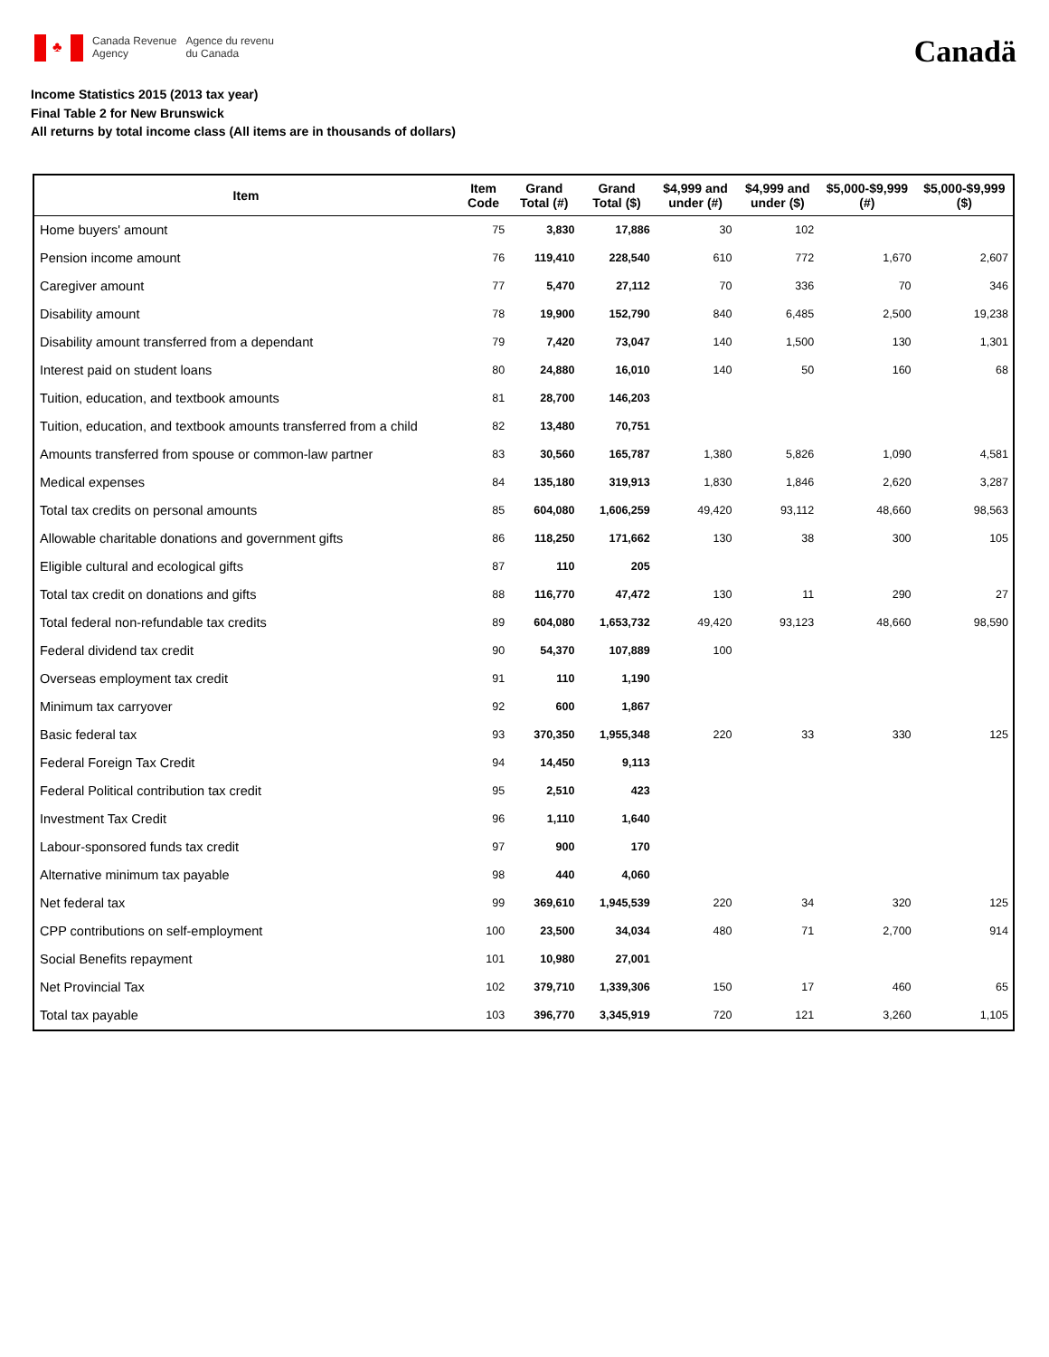♣
Canada Revenue
Agency
Agence du revenu
du Canada
Canadä
Income Statistics 2015 (2013 tax year)
Final Table 2 for New Brunswick
All returns by total income class (All items are in thousands of dollars)
| Item | Item Code | Grand Total (#) | Grand Total ($) | $4,999 and under (#) | $4,999 and under ($) | $5,000-$9,999 (#) | $5,000-$9,999 ($) |
| --- | --- | --- | --- | --- | --- | --- | --- |
| Home buyers' amount | 75 | 3,830 | 17,886 | 30 | 102 | | |
| Pension income amount | 76 | 119,410 | 228,540 | 610 | 772 | 1,670 | 2,607 |
| Caregiver amount | 77 | 5,470 | 27,112 | 70 | 336 | 70 | 346 |
| Disability amount | 78 | 19,900 | 152,790 | 840 | 6,485 | 2,500 | 19,238 |
| Disability amount transferred from a dependant | 79 | 7,420 | 73,047 | 140 | 1,500 | 130 | 1,301 |
| Interest paid on student loans | 80 | 24,880 | 16,010 | 140 | 50 | 160 | 68 |
| Tuition, education, and textbook amounts | 81 | 28,700 | 146,203 | | | | |
| Tuition, education, and textbook amounts transferred from a child | 82 | 13,480 | 70,751 | | | | |
| Amounts transferred from spouse or common-law partner | 83 | 30,560 | 165,787 | 1,380 | 5,826 | 1,090 | 4,581 |
| Medical expenses | 84 | 135,180 | 319,913 | 1,830 | 1,846 | 2,620 | 3,287 |
| Total tax credits on personal amounts | 85 | 604,080 | 1,606,259 | 49,420 | 93,112 | 48,660 | 98,563 |
| Allowable charitable donations and government gifts | 86 | 118,250 | 171,662 | 130 | 38 | 300 | 105 |
| Eligible cultural and ecological gifts | 87 | 110 | 205 | | | | |
| Total tax credit on donations and gifts | 88 | 116,770 | 47,472 | 130 | 11 | 290 | 27 |
| Total federal non-refundable tax credits | 89 | 604,080 | 1,653,732 | 49,420 | 93,123 | 48,660 | 98,590 |
| Federal dividend tax credit | 90 | 54,370 | 107,889 | 100 | | | |
| Overseas employment tax credit | 91 | 110 | 1,190 | | | | |
| Minimum tax carryover | 92 | 600 | 1,867 | | | | |
| Basic federal tax | 93 | 370,350 | 1,955,348 | 220 | 33 | 330 | 125 |
| Federal Foreign Tax Credit | 94 | 14,450 | 9,113 | | | | |
| Federal Political contribution tax credit | 95 | 2,510 | 423 | | | | |
| Investment Tax Credit | 96 | 1,110 | 1,640 | | | | |
| Labour-sponsored funds tax credit | 97 | 900 | 170 | | | | |
| Alternative minimum tax payable | 98 | 440 | 4,060 | | | | |
| Net federal tax | 99 | 369,610 | 1,945,539 | 220 | 34 | 320 | 125 |
| CPP contributions on self-employment | 100 | 23,500 | 34,034 | 480 | 71 | 2,700 | 914 |
| Social Benefits repayment | 101 | 10,980 | 27,001 | | | | |
| Net Provincial Tax | 102 | 379,710 | 1,339,306 | 150 | 17 | 460 | 65 |
| Total tax payable | 103 | 396,770 | 3,345,919 | 720 | 121 | 3,260 | 1,105 |